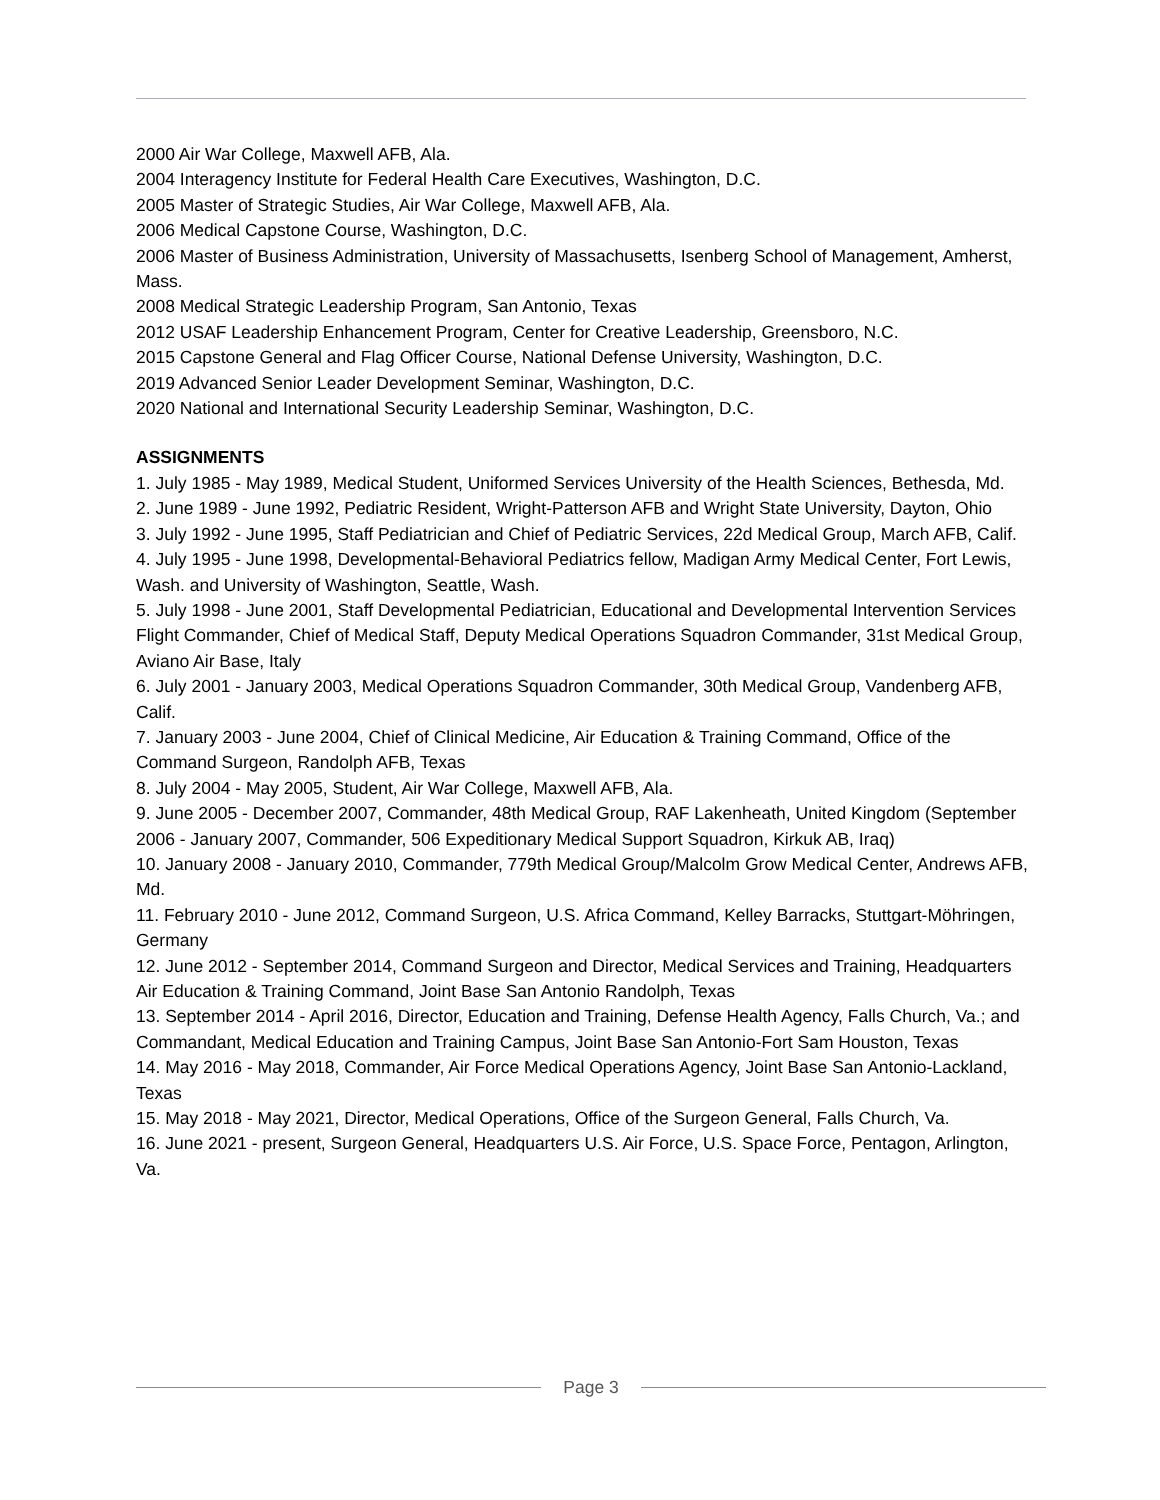2000 Air War College, Maxwell AFB, Ala.
2004 Interagency Institute for Federal Health Care Executives, Washington, D.C.
2005 Master of Strategic Studies, Air War College, Maxwell AFB, Ala.
2006 Medical Capstone Course, Washington, D.C.
2006 Master of Business Administration, University of Massachusetts, Isenberg School of Management, Amherst, Mass.
2008 Medical Strategic Leadership Program, San Antonio, Texas
2012 USAF Leadership Enhancement Program, Center for Creative Leadership, Greensboro, N.C.
2015 Capstone General and Flag Officer Course, National Defense University, Washington, D.C.
2019 Advanced Senior Leader Development Seminar, Washington, D.C.
2020 National and International Security Leadership Seminar, Washington, D.C.
ASSIGNMENTS
1. July 1985 - May 1989, Medical Student, Uniformed Services University of the Health Sciences, Bethesda, Md.
2. June 1989 - June 1992, Pediatric Resident, Wright-Patterson AFB and Wright State University, Dayton, Ohio
3. July 1992 - June 1995, Staff Pediatrician and Chief of Pediatric Services, 22d Medical Group, March AFB, Calif.
4. July 1995 - June 1998, Developmental-Behavioral Pediatrics fellow, Madigan Army Medical Center, Fort Lewis, Wash. and University of Washington, Seattle, Wash.
5. July 1998 - June 2001, Staff Developmental Pediatrician, Educational and Developmental Intervention Services Flight Commander, Chief of Medical Staff, Deputy Medical Operations Squadron Commander, 31st Medical Group, Aviano Air Base, Italy
6. July 2001 - January 2003, Medical Operations Squadron Commander, 30th Medical Group, Vandenberg AFB, Calif.
7. January 2003 - June 2004, Chief of Clinical Medicine, Air Education & Training Command, Office of the Command Surgeon, Randolph AFB, Texas
8. July 2004 - May 2005, Student, Air War College, Maxwell AFB, Ala.
9. June 2005 - December 2007, Commander, 48th Medical Group, RAF Lakenheath, United Kingdom (September 2006 - January 2007, Commander, 506 Expeditionary Medical Support Squadron, Kirkuk AB, Iraq)
10. January 2008 - January 2010, Commander, 779th Medical Group/Malcolm Grow Medical Center, Andrews AFB, Md.
11. February 2010 - June 2012, Command Surgeon, U.S. Africa Command, Kelley Barracks, Stuttgart-Möhringen, Germany
12. June 2012 - September 2014, Command Surgeon and Director, Medical Services and Training, Headquarters Air Education & Training Command, Joint Base San Antonio Randolph, Texas
13. September 2014 - April 2016, Director, Education and Training, Defense Health Agency, Falls Church, Va.; and Commandant, Medical Education and Training Campus, Joint Base San Antonio-Fort Sam Houston, Texas
14. May 2016 - May 2018, Commander, Air Force Medical Operations Agency, Joint Base San Antonio-Lackland, Texas
15. May 2018 - May 2021, Director, Medical Operations, Office of the Surgeon General, Falls Church, Va.
16. June 2021 - present, Surgeon General, Headquarters U.S. Air Force, U.S. Space Force, Pentagon, Arlington, Va.
Page 3